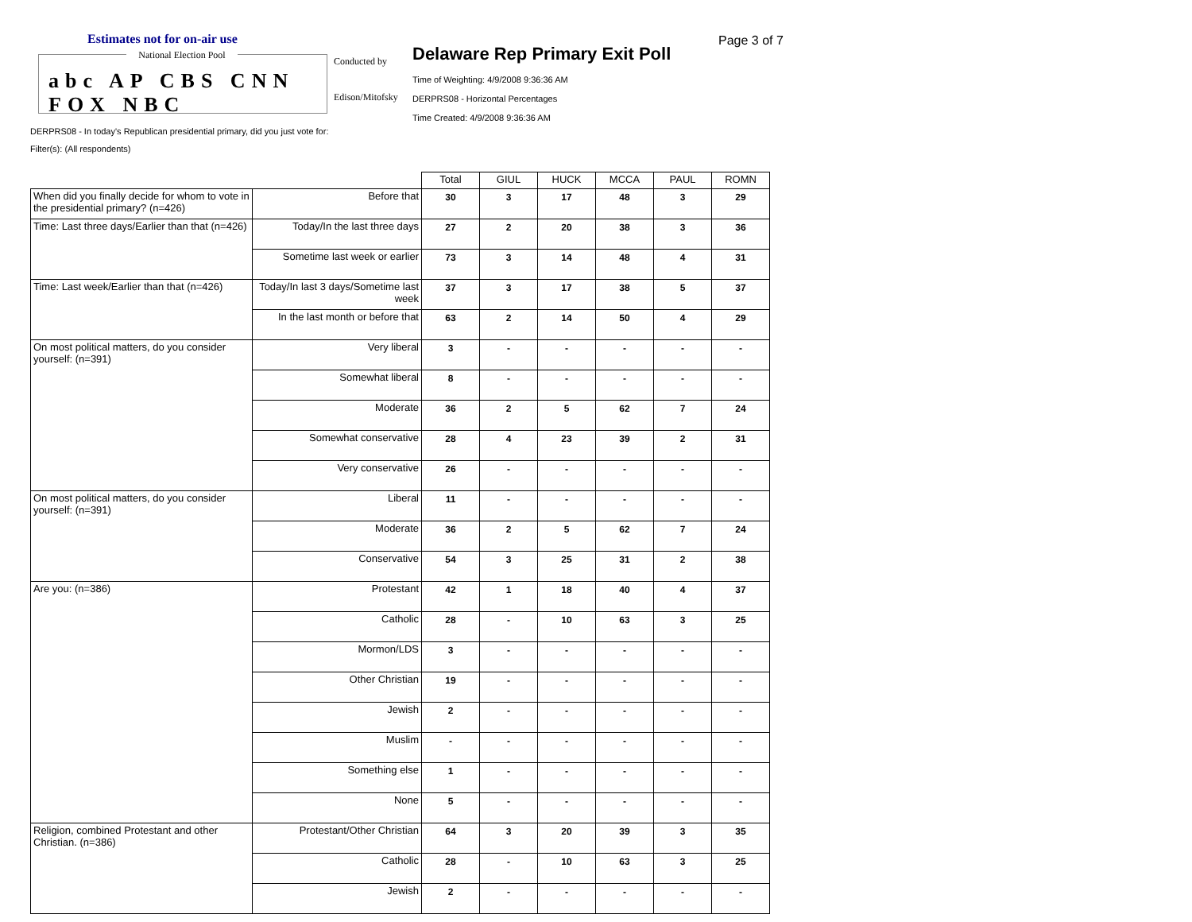Estimates not for on-air use
National Election Pool
abc AP CBS CNN FOX NBC
Conducted by
Edison/Mitofsky
Delaware Rep Primary Exit Poll
Time of Weighting: 4/9/2008 9:36:36 AM
DERPRS08 - Horizontal Percentages
Time Created: 4/9/2008 9:36:36 AM
Page 3 of 7
DERPRS08 - In today's Republican presidential primary, did you just vote for:
Filter(s): (All respondents)
| | | Total | GIUL | HUCK | MCCA | PAUL | ROMN |
| --- | --- | --- | --- | --- | --- | --- | --- |
| When did you finally decide for whom to vote in the presidential primary? (n=426) | Before that | 30 | 3 | 17 | 48 | 3 | 29 |
| Time: Last three days/Earlier than that (n=426) | Today/In the last three days | 27 | 2 | 20 | 38 | 3 | 36 |
| | Sometime last week or earlier | 73 | 3 | 14 | 48 | 4 | 31 |
| Time: Last week/Earlier than that (n=426) | Today/In last 3 days/Sometime last week | 37 | 3 | 17 | 38 | 5 | 37 |
| | In the last month or before that | 63 | 2 | 14 | 50 | 4 | 29 |
| On most political matters, do you consider yourself: (n=391) | Very liberal | 3 | - | - | - | - | - |
| | Somewhat liberal | 8 | - | - | - | - | - |
| | Moderate | 36 | 2 | 5 | 62 | 7 | 24 |
| | Somewhat conservative | 28 | 4 | 23 | 39 | 2 | 31 |
| | Very conservative | 26 | - | - | - | - | - |
| On most political matters, do you consider yourself: (n=391) | Liberal | 11 | - | - | - | - | - |
| | Moderate | 36 | 2 | 5 | 62 | 7 | 24 |
| | Conservative | 54 | 3 | 25 | 31 | 2 | 38 |
| Are you: (n=386) | Protestant | 42 | 1 | 18 | 40 | 4 | 37 |
| | Catholic | 28 | - | 10 | 63 | 3 | 25 |
| | Mormon/LDS | 3 | - | - | - | - | - |
| | Other Christian | 19 | - | - | - | - | - |
| | Jewish | 2 | - | - | - | - | - |
| | Muslim | - | - | - | - | - | - |
| | Something else | 1 | - | - | - | - | - |
| | None | 5 | - | - | - | - | - |
| Religion, combined Protestant and other Christian. (n=386) | Protestant/Other Christian | 64 | 3 | 20 | 39 | 3 | 35 |
| | Catholic | 28 | - | 10 | 63 | 3 | 25 |
| | Jewish | 2 | - | - | - | - | - |